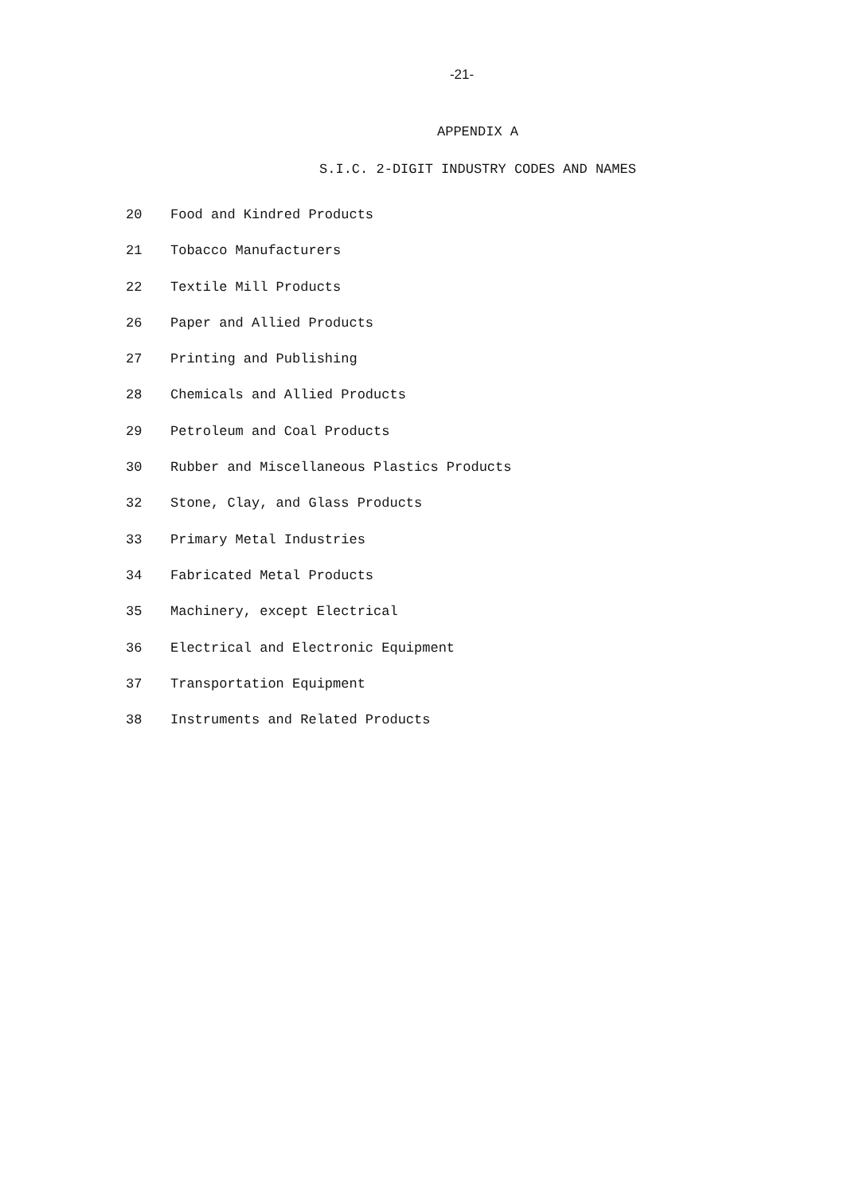-21-
APPENDIX A
S.I.C. 2-DIGIT INDUSTRY CODES AND NAMES
| 20 | Food and Kindred Products |
| 21 | Tobacco Manufacturers |
| 22 | Textile Mill Products |
| 26 | Paper and Allied Products |
| 27 | Printing and Publishing |
| 28 | Chemicals and Allied Products |
| 29 | Petroleum and Coal Products |
| 30 | Rubber and Miscellaneous Plastics Products |
| 32 | Stone, Clay, and Glass Products |
| 33 | Primary Metal Industries |
| 34 | Fabricated Metal Products |
| 35 | Machinery, except Electrical |
| 36 | Electrical and Electronic Equipment |
| 37 | Transportation Equipment |
| 38 | Instruments and Related Products |